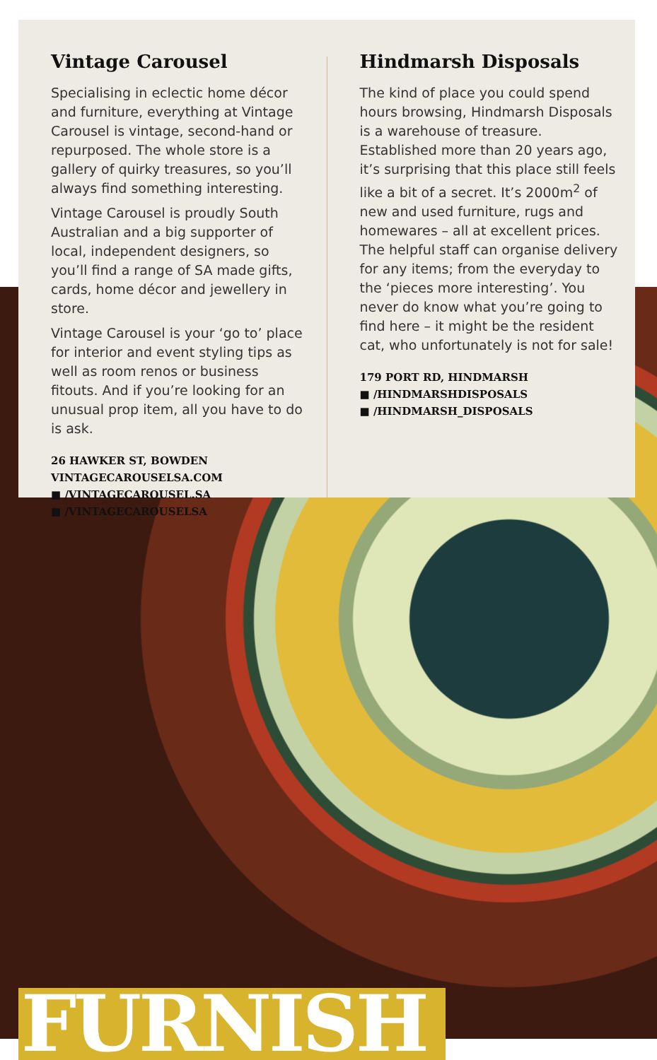Vintage Carousel
Specialising in eclectic home décor and furniture, everything at Vintage Carousel is vintage, second-hand or repurposed. The whole store is a gallery of quirky treasures, so you’ll always find something interesting.
Vintage Carousel is proudly South Australian and a big supporter of local, independent designers, so you’ll find a range of SA made gifts, cards, home décor and jewellery in store.
Vintage Carousel is your ‘go to’ place for interior and event styling tips as well as room renos or business fitouts. And if you’re looking for an unusual prop item, all you have to do is ask.
26 HAWKER ST, BOWDEN
VINTAGECAROUSELSA.COM
■ /VINTAGECAROUSEL.SA
■ /VINTAGECAROUSELSA
Hindmarsh Disposals
The kind of place you could spend hours browsing, Hindmarsh Disposals is a warehouse of treasure. Established more than 20 years ago, it’s surprising that this place still feels like a bit of a secret. It’s 2000m<sup>2</sup> of new and used furniture, rugs and homewares – all at excellent prices. The helpful staff can organise delivery for any items; from the everyday to the ‘pieces more interesting’. You never do know what you’re going to find here – it might be the resident cat, who unfortunately is not for sale!
179 PORT RD, HINDMARSH
■ /HINDMARSHDISPOSALS
■ /HINDMARSH_DISPOSALS
FURNISH